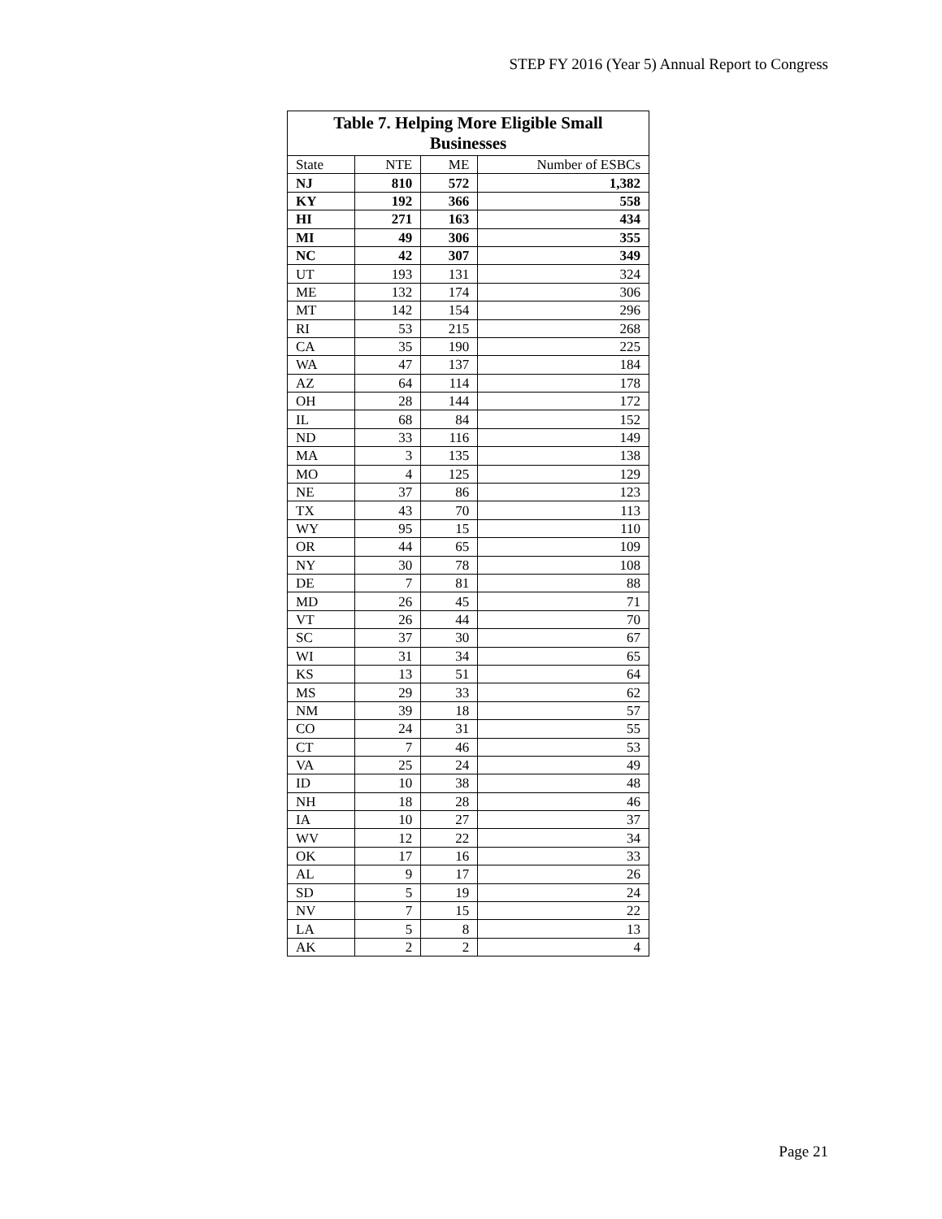STEP FY 2016 (Year 5) Annual Report to Congress
| Table 7. Helping More Eligible Small Businesses | | | |
| --- | --- | --- | --- |
| State | NTE | ME | Number of ESBCs |
| NJ | 810 | 572 | 1,382 |
| KY | 192 | 366 | 558 |
| HI | 271 | 163 | 434 |
| MI | 49 | 306 | 355 |
| NC | 42 | 307 | 349 |
| UT | 193 | 131 | 324 |
| ME | 132 | 174 | 306 |
| MT | 142 | 154 | 296 |
| RI | 53 | 215 | 268 |
| CA | 35 | 190 | 225 |
| WA | 47 | 137 | 184 |
| AZ | 64 | 114 | 178 |
| OH | 28 | 144 | 172 |
| IL | 68 | 84 | 152 |
| ND | 33 | 116 | 149 |
| MA | 3 | 135 | 138 |
| MO | 4 | 125 | 129 |
| NE | 37 | 86 | 123 |
| TX | 43 | 70 | 113 |
| WY | 95 | 15 | 110 |
| OR | 44 | 65 | 109 |
| NY | 30 | 78 | 108 |
| DE | 7 | 81 | 88 |
| MD | 26 | 45 | 71 |
| VT | 26 | 44 | 70 |
| SC | 37 | 30 | 67 |
| WI | 31 | 34 | 65 |
| KS | 13 | 51 | 64 |
| MS | 29 | 33 | 62 |
| NM | 39 | 18 | 57 |
| CO | 24 | 31 | 55 |
| CT | 7 | 46 | 53 |
| VA | 25 | 24 | 49 |
| ID | 10 | 38 | 48 |
| NH | 18 | 28 | 46 |
| IA | 10 | 27 | 37 |
| WV | 12 | 22 | 34 |
| OK | 17 | 16 | 33 |
| AL | 9 | 17 | 26 |
| SD | 5 | 19 | 24 |
| NV | 7 | 15 | 22 |
| LA | 5 | 8 | 13 |
| AK | 2 | 2 | 4 |
Page 21